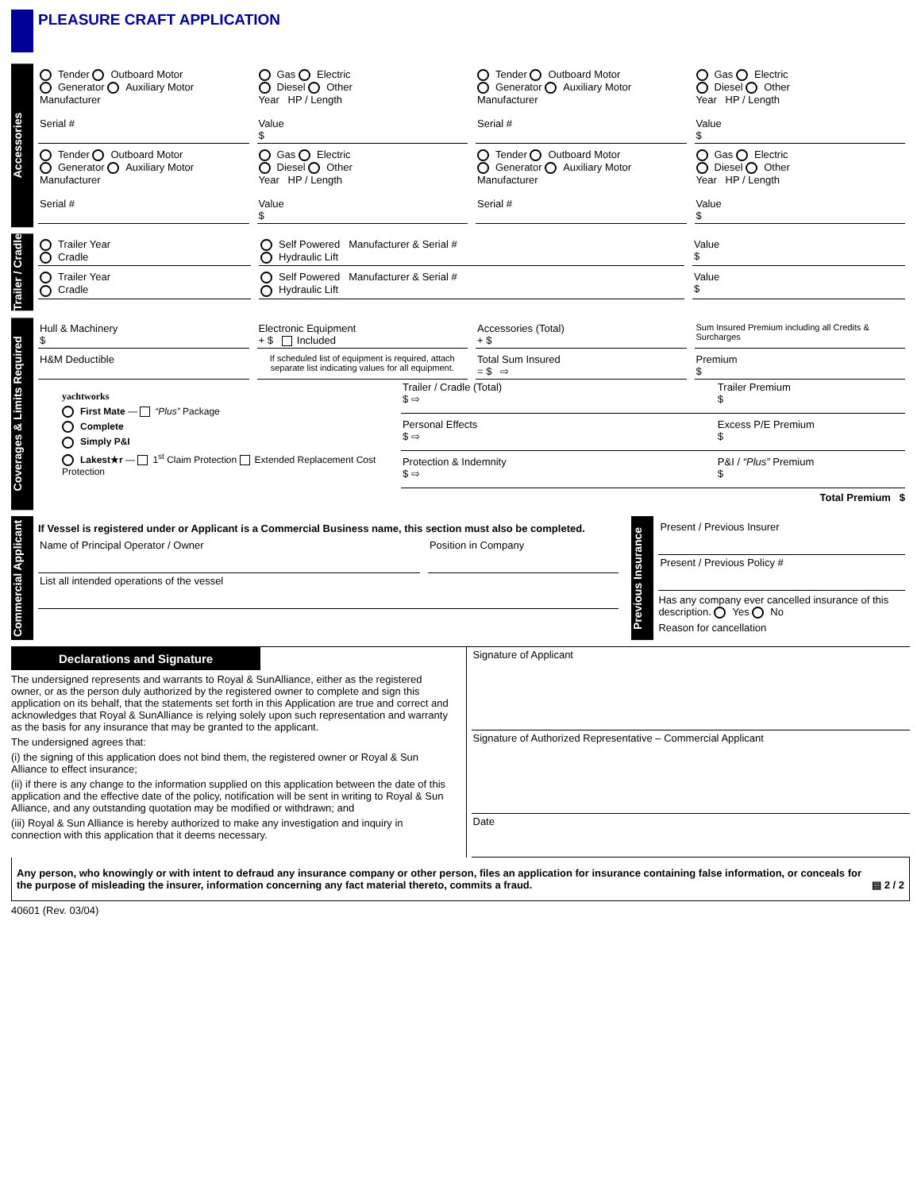PLEASURE CRAFT APPLICATION
Accessories
Tender Outboard Motor
Generator Auxiliary Motor
Manufacturer
Serial #
Gas Electric
Diesel Other
Year HP / Length
Value
$
Tender Outboard Motor
Generator Auxiliary Motor
Manufacturer
Serial #
Gas Electric
Diesel Other
Year HP / Length
Value
$
Tender Outboard Motor
Generator Auxiliary Motor
Manufacturer
Serial #
Gas Electric
Diesel Other
Year HP / Length
Value
$
Tender Outboard Motor
Generator Auxiliary Motor
Manufacturer
Serial #
Gas Electric
Diesel Other
Year HP / Length
Value
$
Trailer / Cradle
Trailer Year
Cradle
Self Powered Manufacturer & Serial #
Hydraulic Lift
Value
$
Trailer Year
Cradle
Self Powered Manufacturer & Serial #
Hydraulic Lift
Value
$
Coverages & Limits Required
Hull & Machinery
$
Electronic Equipment
+ $ Included
Accessories (Total)
+ $
Sum Insured Premium including all Credits & Surcharges
H&M Deductible
If scheduled list of equipment is required, attach separate list indicating values for all equipment.
Total Sum Insured
= $ ⇨
Premium
$
yachtworks
First Mate — “Plus” Package
Complete
Simply P&I
Lakest★r — 1<sup>st</sup> Claim Protection Extended Replacement Cost Protection
Trailer / Cradle (Total)
$ ⇨
Personal Effects
$ ⇨
Protection & Indemnity
$ ⇨
Trailer Premium
$
Excess P/E Premium
$
P&I / “Plus” Premium
$
Total Premium $
Commercial Applicant
If Vessel is registered under or Applicant is a Commercial Business name, this section must also be completed.
Name of Principal Operator / Owner
Position in Company
List all intended operations of the vessel
Previous Insurance
Present / Previous Insurer
Present / Previous Policy #
Has any company ever cancelled insurance of this description. Yes No
Reason for cancellation
Declarations and Signature
The undersigned represents and warrants to Royal & SunAlliance, either as the registered owner, or as the person duly authorized by the registered owner to complete and sign this application on its behalf, that the statements set forth in this Application are true and correct and acknowledges that Royal & SunAlliance is relying solely upon such representation and warranty as the basis for any insurance that may be granted to the applicant.
The undersigned agrees that:
(i) the signing of this application does not bind them, the registered owner or Royal & Sun Alliance to effect insurance;
(ii) if there is any change to the information supplied on this application between the date of this application and the effective date of the policy, notification will be sent in writing to Royal & Sun Alliance, and any outstanding quotation may be modified or withdrawn; and
(iii) Royal & Sun Alliance is hereby authorized to make any investigation and inquiry in connection with this application that it deems necessary.
Signature of Applicant
Signature of Authorized Representative – Commercial Applicant
Date
Any person, who knowingly or with intent to defraud any insurance company or other person, files an application for insurance containing false information, or conceals for the purpose of misleading the insurer, information concerning any fact material thereto, commits a fraud.
▤ 2 / 2
40601 (Rev. 03/04)